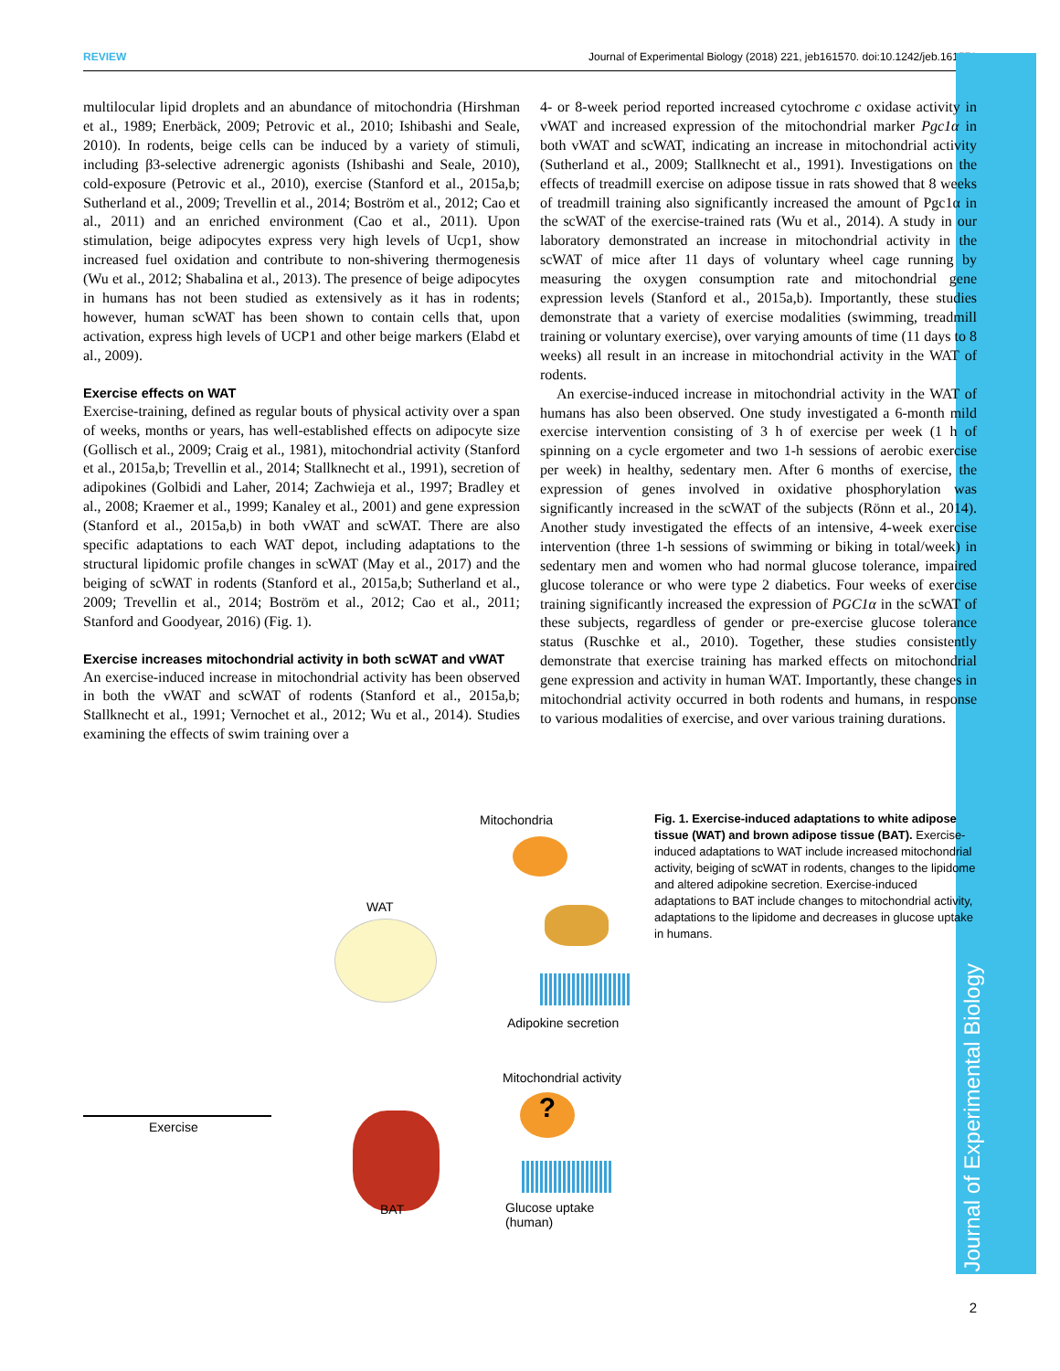REVIEW Journal of Experimental Biology (2018) 221, jeb161570. doi:10.1242/jeb.161570
Journal of Experimental Biology
multilocular lipid droplets and an abundance of mitochondria (Hirshman et al., 1989; Enerbäck, 2009; Petrovic et al., 2010; Ishibashi and Seale, 2010). In rodents, beige cells can be induced by a variety of stimuli, including β3-selective adrenergic agonists (Ishibashi and Seale, 2010), cold-exposure (Petrovic et al., 2010), exercise (Stanford et al., 2015a,b; Sutherland et al., 2009; Trevellin et al., 2014; Boström et al., 2012; Cao et al., 2011) and an enriched environment (Cao et al., 2011). Upon stimulation, beige adipocytes express very high levels of Ucp1, show increased fuel oxidation and contribute to non-shivering thermogenesis (Wu et al., 2012; Shabalina et al., 2013). The presence of beige adipocytes in humans has not been studied as extensively as it has in rodents; however, human scWAT has been shown to contain cells that, upon activation, express high levels of UCP1 and other beige markers (Elabd et al., 2009).
Exercise effects on WAT
Exercise-training, defined as regular bouts of physical activity over a span of weeks, months or years, has well-established effects on adipocyte size (Gollisch et al., 2009; Craig et al., 1981), mitochondrial activity (Stanford et al., 2015a,b; Trevellin et al., 2014; Stallknecht et al., 1991), secretion of adipokines (Golbidi and Laher, 2014; Zachwieja et al., 1997; Bradley et al., 2008; Kraemer et al., 1999; Kanaley et al., 2001) and gene expression (Stanford et al., 2015a,b) in both vWAT and scWAT. There are also specific adaptations to each WAT depot, including adaptations to the structural lipidomic profile changes in scWAT (May et al., 2017) and the beiging of scWAT in rodents (Stanford et al., 2015a,b; Sutherland et al., 2009; Trevellin et al., 2014; Boström et al., 2012; Cao et al., 2011; Stanford and Goodyear, 2016) (Fig. 1).
Exercise increases mitochondrial activity in both scWAT and vWAT
An exercise-induced increase in mitochondrial activity has been observed in both the vWAT and scWAT of rodents (Stanford et al., 2015a,b; Stallknecht et al., 1991; Vernochet et al., 2012; Wu et al., 2014). Studies examining the effects of swim training over a
4- or 8-week period reported increased cytochrome c oxidase activity in vWAT and increased expression of the mitochondrial marker Pgc1α in both vWAT and scWAT, indicating an increase in mitochondrial activity (Sutherland et al., 2009; Stallknecht et al., 1991). Investigations on the effects of treadmill exercise on adipose tissue in rats showed that 8 weeks of treadmill training also significantly increased the amount of Pgc1α in the scWAT of the exercise-trained rats (Wu et al., 2014). A study in our laboratory demonstrated an increase in mitochondrial activity in the scWAT of mice after 11 days of voluntary wheel cage running by measuring the oxygen consumption rate and mitochondrial gene expression levels (Stanford et al., 2015a,b). Importantly, these studies demonstrate that a variety of exercise modalities (swimming, treadmill training or voluntary exercise), over varying amounts of time (11 days to 8 weeks) all result in an increase in mitochondrial activity in the WAT of rodents.
An exercise-induced increase in mitochondrial activity in the WAT of humans has also been observed. One study investigated a 6-month mild exercise intervention consisting of 3 h of exercise per week (1 h of spinning on a cycle ergometer and two 1-h sessions of aerobic exercise per week) in healthy, sedentary men. After 6 months of exercise, the expression of genes involved in oxidative phosphorylation was significantly increased in the scWAT of the subjects (Rönn et al., 2014). Another study investigated the effects of an intensive, 4-week exercise intervention (three 1-h sessions of swimming or biking in total/week) in sedentary men and women who had normal glucose tolerance, impaired glucose tolerance or who were type 2 diabetics. Four weeks of exercise training significantly increased the expression of PGC1α in the scWAT of these subjects, regardless of gender or pre-exercise glucose tolerance status (Ruschke et al., 2010). Together, these studies consistently demonstrate that exercise training has marked effects on mitochondrial gene expression and activity in human WAT. Importantly, these changes in mitochondrial activity occurred in both rodents and humans, in response to various modalities of exercise, and over various training durations.
Mitochondria
WAT
Adipokine secretion
Mitochondrial activity
?
Exercise
BAT
Glucose uptake
(human)
Fig. 1. Exercise-induced adaptations to white adipose tissue (WAT) and brown adipose tissue (BAT). Exercise-induced adaptations to WAT include increased mitochondrial activity, beiging of scWAT in rodents, changes to the lipidome and altered adipokine secretion. Exercise-induced adaptations to BAT include changes to mitochondrial activity, adaptations to the lipidome and decreases in glucose uptake in humans.
2